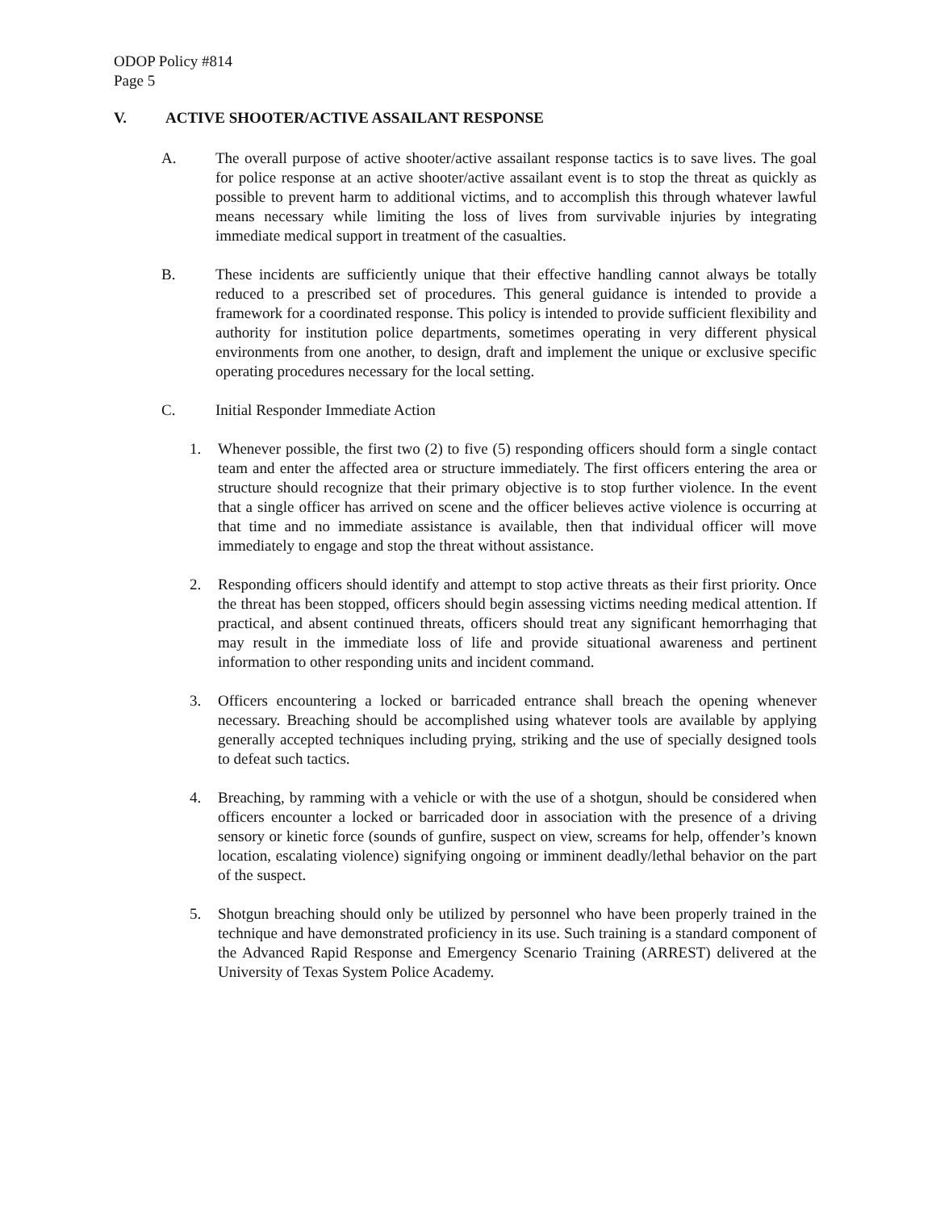ODOP Policy #814
Page 5
V. ACTIVE SHOOTER/ACTIVE ASSAILANT RESPONSE
A. The overall purpose of active shooter/active assailant response tactics is to save lives. The goal for police response at an active shooter/active assailant event is to stop the threat as quickly as possible to prevent harm to additional victims, and to accomplish this through whatever lawful means necessary while limiting the loss of lives from survivable injuries by integrating immediate medical support in treatment of the casualties.
B. These incidents are sufficiently unique that their effective handling cannot always be totally reduced to a prescribed set of procedures. This general guidance is intended to provide a framework for a coordinated response. This policy is intended to provide sufficient flexibility and authority for institution police departments, sometimes operating in very different physical environments from one another, to design, draft and implement the unique or exclusive specific operating procedures necessary for the local setting.
C. Initial Responder Immediate Action
1. Whenever possible, the first two (2) to five (5) responding officers should form a single contact team and enter the affected area or structure immediately. The first officers entering the area or structure should recognize that their primary objective is to stop further violence. In the event that a single officer has arrived on scene and the officer believes active violence is occurring at that time and no immediate assistance is available, then that individual officer will move immediately to engage and stop the threat without assistance.
2. Responding officers should identify and attempt to stop active threats as their first priority. Once the threat has been stopped, officers should begin assessing victims needing medical attention. If practical, and absent continued threats, officers should treat any significant hemorrhaging that may result in the immediate loss of life and provide situational awareness and pertinent information to other responding units and incident command.
3. Officers encountering a locked or barricaded entrance shall breach the opening whenever necessary. Breaching should be accomplished using whatever tools are available by applying generally accepted techniques including prying, striking and the use of specially designed tools to defeat such tactics.
4. Breaching, by ramming with a vehicle or with the use of a shotgun, should be considered when officers encounter a locked or barricaded door in association with the presence of a driving sensory or kinetic force (sounds of gunfire, suspect on view, screams for help, offender’s known location, escalating violence) signifying ongoing or imminent deadly/lethal behavior on the part of the suspect.
5. Shotgun breaching should only be utilized by personnel who have been properly trained in the technique and have demonstrated proficiency in its use. Such training is a standard component of the Advanced Rapid Response and Emergency Scenario Training (ARREST) delivered at the University of Texas System Police Academy.